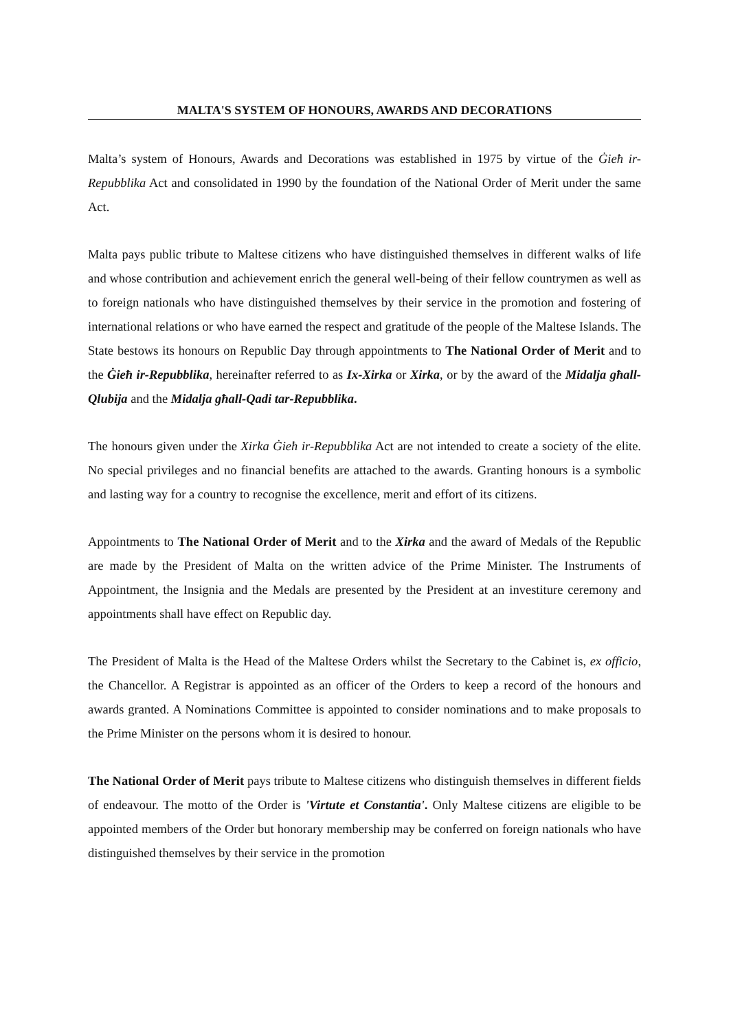MALTA'S SYSTEM OF HONOURS, AWARDS AND DECORATIONS
Malta’s system of Honours, Awards and Decorations was established in 1975 by virtue of the Ġieħ ir-Repubblika Act and consolidated in 1990 by the foundation of the National Order of Merit under the same Act.
Malta pays public tribute to Maltese citizens who have distinguished themselves in different walks of life and whose contribution and achievement enrich the general well-being of their fellow countrymen as well as to foreign nationals who have distinguished themselves by their service in the promotion and fostering of international relations or who have earned the respect and gratitude of the people of the Maltese Islands. The State bestows its honours on Republic Day through appointments to The National Order of Merit and to the Ġieħ ir-Repubblika, hereinafter referred to as Ix-Xirka or Xirka, or by the award of the Midalja għall-Qlubija and the Midalja għall-Qadi tar-Repubblika.
The honours given under the Xirka Ġieħ ir-Repubblika Act are not intended to create a society of the elite. No special privileges and no financial benefits are attached to the awards. Granting honours is a symbolic and lasting way for a country to recognise the excellence, merit and effort of its citizens.
Appointments to The National Order of Merit and to the Xirka and the award of Medals of the Republic are made by the President of Malta on the written advice of the Prime Minister. The Instruments of Appointment, the Insignia and the Medals are presented by the President at an investiture ceremony and appointments shall have effect on Republic day.
The President of Malta is the Head of the Maltese Orders whilst the Secretary to the Cabinet is, ex officio, the Chancellor. A Registrar is appointed as an officer of the Orders to keep a record of the honours and awards granted. A Nominations Committee is appointed to consider nominations and to make proposals to the Prime Minister on the persons whom it is desired to honour.
The National Order of Merit pays tribute to Maltese citizens who distinguish themselves in different fields of endeavour. The motto of the Order is 'Virtute et Constantia'. Only Maltese citizens are eligible to be appointed members of the Order but honorary membership may be conferred on foreign nationals who have distinguished themselves by their service in the promotion